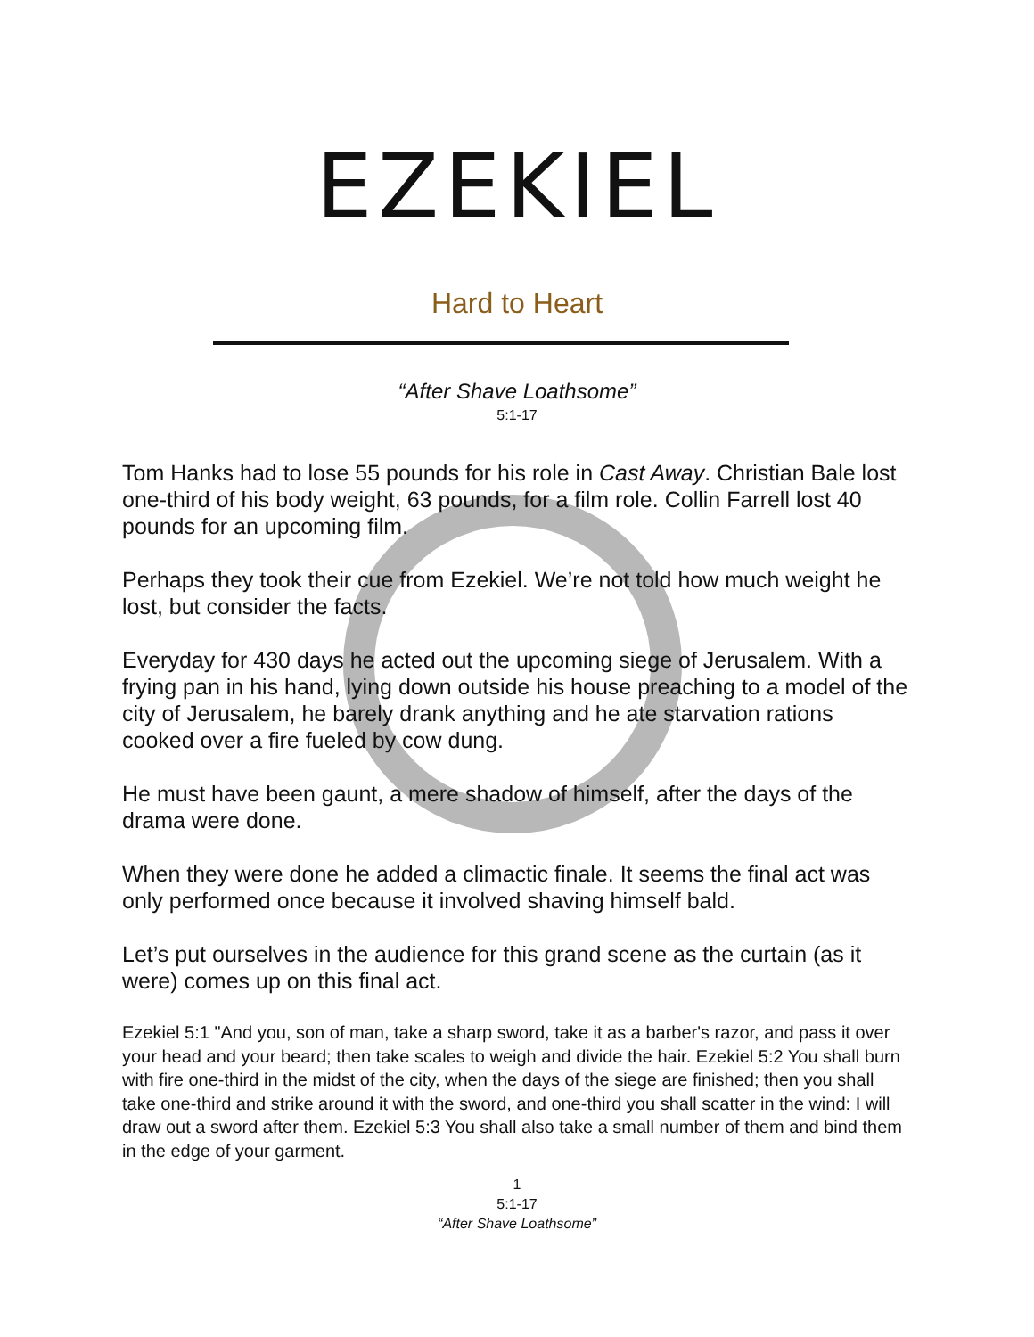EZEKIEL
Hard to Heart
“After Shave Loathsome”
5:1-17
Tom Hanks had to lose 55 pounds for his role in Cast Away. Christian Bale lost one-third of his body weight, 63 pounds, for a film role. Collin Farrell lost 40 pounds for an upcoming film.
Perhaps they took their cue from Ezekiel. We’re not told how much weight he lost, but consider the facts.
Everyday for 430 days he acted out the upcoming siege of Jerusalem. With a frying pan in his hand, lying down outside his house preaching to a model of the city of Jerusalem, he barely drank anything and he ate starvation rations cooked over a fire fueled by cow dung.
He must have been gaunt, a mere shadow of himself, after the days of the drama were done.
When they were done he added a climactic finale. It seems the final act was only performed once because it involved shaving himself bald.
Let’s put ourselves in the audience for this grand scene as the curtain (as it were) comes up on this final act.
Ezekiel 5:1 "And you, son of man, take a sharp sword, take it as a barber's razor, and pass it over your head and your beard; then take scales to weigh and divide the hair. Ezekiel 5:2 You shall burn with fire one-third in the midst of the city, when the days of the siege are finished; then you shall take one-third and strike around it with the sword, and one-third you shall scatter in the wind: I will draw out a sword after them. Ezekiel 5:3 You shall also take a small number of them and bind them in the edge of your garment.
1
5:1-17
“After Shave Loathsome”